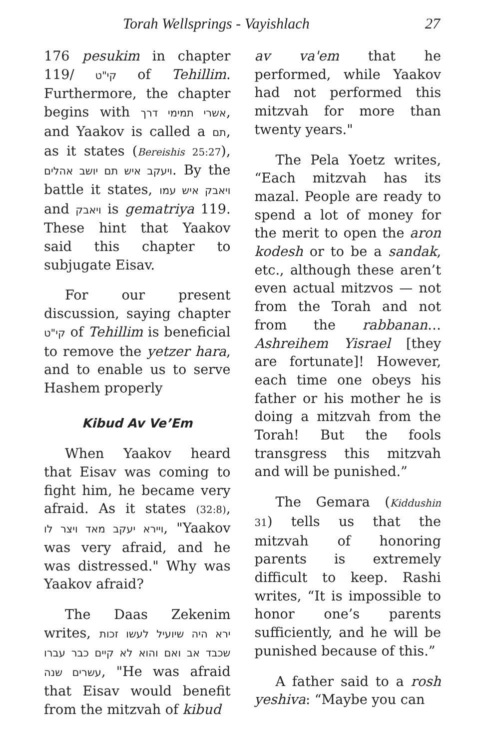Torah Wellsprings - Vayishlach 27
176 pesukim in chapter 119/ קי"ט of Tehillim. Furthermore, the chapter begins with אשרי תמימי דרך, and Yaakov is called a תם, as it states (Bereishis 25:27), ויעקב איש תם יושב אהלים. By the battle it states, ויאבק איש עמו and ויאבק is gematriya 119. These hint that Yaakov said this chapter to subjugate Eisav.
For our present discussion, saying chapter קי"ט of Tehillim is beneficial to remove the yetzer hara, and to enable us to serve Hashem properly
Kibud Av Ve’Em
When Yaakov heard that Eisav was coming to fight him, he became very afraid. As it states (32:8), ויירא יעקב מאד ויצר לו, "Yaakov was very afraid, and he was distressed." Why was Yaakov afraid?
The Daas Zekenim writes, ירא היה שיועיל לעשו זכות שכבד אב ואם והוא לא קיים כבר עברו עשרים שנה, "He was afraid that Eisav would benefit from the mitzvah of kibud
av va'em that he performed, while Yaakov had not performed this mitzvah for more than twenty years."
The Pela Yoetz writes, “Each mitzvah has its mazal. People are ready to spend a lot of money for the merit to open the aron kodesh or to be a sandak, etc., although these aren’t even actual mitzvos — not from the Torah and not from the rabbanan… Ashreihem Yisrael [they are fortunate]! However, each time one obeys his father or his mother he is doing a mitzvah from the Torah! But the fools transgress this mitzvah and will be punished.”
The Gemara (Kiddushin 31) tells us that the mitzvah of honoring parents is extremely difficult to keep. Rashi writes, “It is impossible to honor one’s parents sufficiently, and he will be punished because of this.”
A father said to a rosh yeshiva: “Maybe you can